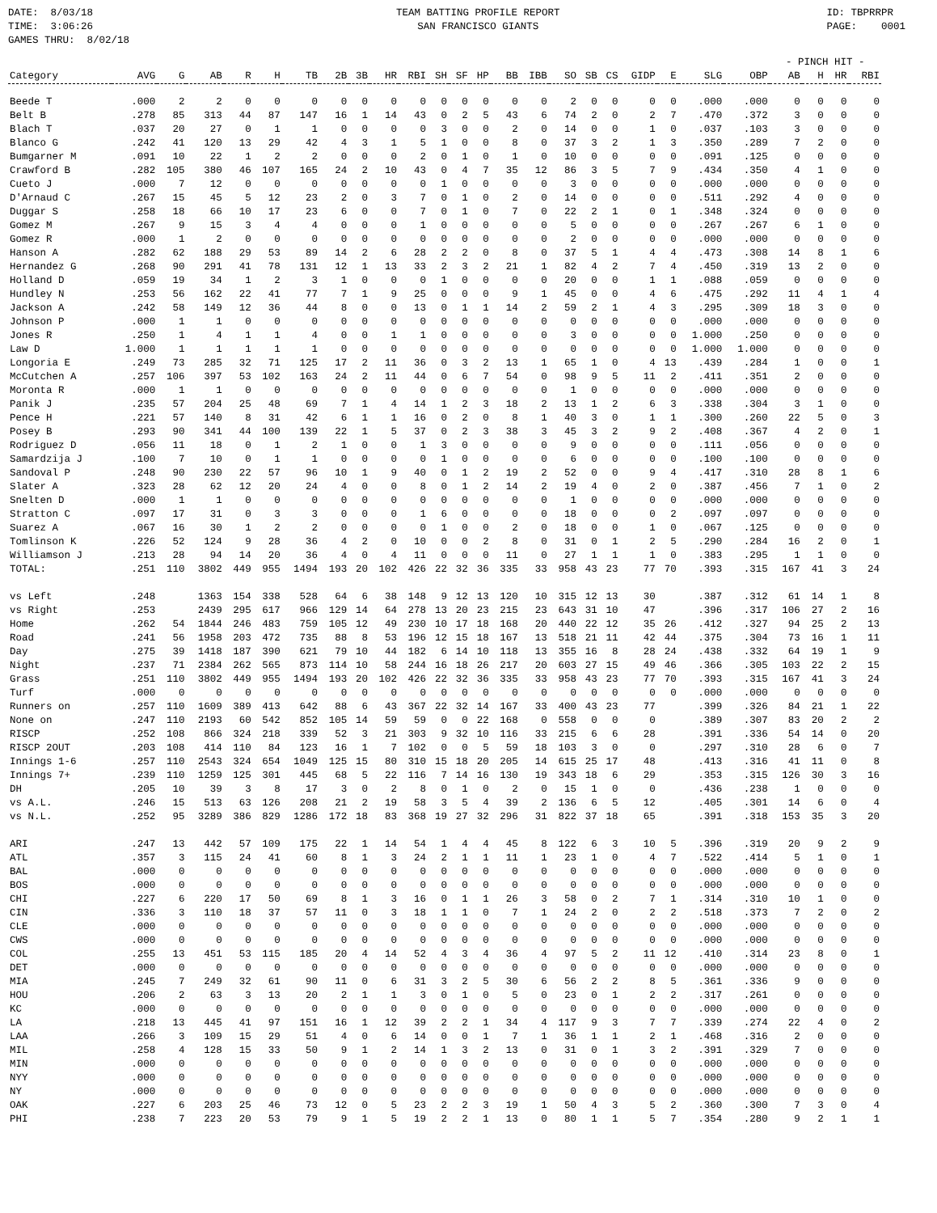DATE: 8/03/18 TIME: 3:06:26 GAMES THRU: 8/02/18
TEAM BATTING PROFILE REPORT SAN FRANCISCO GIANTS
ID: TBPRRPR PAGE: 0001
| | | | | | | | | | | | | | | | | | | | | | | | - PINCH HIT - | | | |
| --- | --- | --- | --- | --- | --- | --- | --- | --- | --- | --- | --- | --- | --- | --- | --- | --- | --- | --- | --- | --- | --- | --- | --- | --- | --- | --- |
| Category | AVG | G | AB | R | H | TB | 2B | 3B | HR | RBI | SH | SF | HP | BB | IBB | SO | SB | CS | GIDP | E | SLG | OBP | AB | H | HR | RBI |
| Beede T | .000 | 2 | 2 | 0 | 0 | 0 | 0 | 0 | 0 | 0 | 0 | 0 | 0 | 0 | 0 | 2 | 0 | 0 | 0 | 0 | .000 | .000 | 0 | 0 | 0 | 0 |
| Belt B | .278 | 85 | 313 | 44 | 87 | 147 | 16 | 1 | 14 | 43 | 0 | 2 | 5 | 43 | 6 | 74 | 2 | 0 | 2 | 7 | .470 | .372 | 3 | 0 | 0 | 0 |
| Blach T | .037 | 20 | 27 | 0 | 1 | 1 | 0 | 0 | 0 | 0 | 3 | 0 | 0 | 2 | 0 | 14 | 0 | 0 | 1 | 0 | .037 | .103 | 3 | 0 | 0 | 0 |
| Blanco G | .242 | 41 | 120 | 13 | 29 | 42 | 4 | 3 | 1 | 5 | 1 | 0 | 0 | 8 | 0 | 37 | 3 | 2 | 1 | 3 | .350 | .289 | 7 | 2 | 0 | 0 |
| Bumgarner M | .091 | 10 | 22 | 1 | 2 | 2 | 0 | 0 | 0 | 2 | 0 | 1 | 0 | 1 | 0 | 10 | 0 | 0 | 0 | 0 | .091 | .125 | 0 | 0 | 0 | 0 |
| Crawford B | .282 | 105 | 380 | 46 | 107 | 165 | 24 | 2 | 10 | 43 | 0 | 4 | 7 | 35 | 12 | 86 | 3 | 5 | 7 | 9 | .434 | .350 | 4 | 1 | 0 | 0 |
| Cueto J | .000 | 7 | 12 | 0 | 0 | 0 | 0 | 0 | 0 | 0 | 1 | 0 | 0 | 0 | 0 | 3 | 0 | 0 | 0 | 0 | .000 | .000 | 0 | 0 | 0 | 0 |
| D'Arnaud C | .267 | 15 | 45 | 5 | 12 | 23 | 2 | 0 | 3 | 7 | 0 | 1 | 0 | 2 | 0 | 14 | 0 | 0 | 0 | 0 | .511 | .292 | 4 | 0 | 0 | 0 |
| Duggar S | .258 | 18 | 66 | 10 | 17 | 23 | 6 | 0 | 0 | 7 | 0 | 1 | 0 | 7 | 0 | 22 | 2 | 1 | 0 | 1 | .348 | .324 | 0 | 0 | 0 | 0 |
| Gomez M | .267 | 9 | 15 | 3 | 4 | 4 | 0 | 0 | 0 | 1 | 0 | 0 | 0 | 0 | 0 | 5 | 0 | 0 | 0 | 0 | .267 | .267 | 6 | 1 | 0 | 0 |
| Gomez R | .000 | 1 | 2 | 0 | 0 | 0 | 0 | 0 | 0 | 0 | 0 | 0 | 0 | 0 | 0 | 2 | 0 | 0 | 0 | 0 | .000 | .000 | 0 | 0 | 0 | 0 |
| Hanson A | .282 | 62 | 188 | 29 | 53 | 89 | 14 | 2 | 6 | 28 | 2 | 2 | 0 | 8 | 0 | 37 | 5 | 1 | 4 | 4 | .473 | .308 | 14 | 8 | 1 | 6 |
| Hernandez G | .268 | 90 | 291 | 41 | 78 | 131 | 12 | 1 | 13 | 33 | 2 | 3 | 2 | 21 | 1 | 82 | 4 | 2 | 7 | 4 | .450 | .319 | 13 | 2 | 0 | 0 |
| Holland D | .059 | 19 | 34 | 1 | 2 | 3 | 1 | 0 | 0 | 0 | 1 | 0 | 0 | 0 | 0 | 20 | 0 | 0 | 1 | 1 | .088 | .059 | 0 | 0 | 0 | 0 |
| Hundley N | .253 | 56 | 162 | 22 | 41 | 77 | 7 | 1 | 9 | 25 | 0 | 0 | 0 | 9 | 1 | 45 | 0 | 0 | 4 | 6 | .475 | .292 | 11 | 4 | 1 | 4 |
| Jackson A | .242 | 58 | 149 | 12 | 36 | 44 | 8 | 0 | 0 | 13 | 0 | 1 | 1 | 14 | 2 | 59 | 2 | 1 | 4 | 3 | .295 | .309 | 18 | 3 | 0 | 0 |
| Johnson P | .000 | 1 | 1 | 0 | 0 | 0 | 0 | 0 | 0 | 0 | 0 | 0 | 0 | 0 | 0 | 0 | 0 | 0 | 0 | 0 | .000 | .000 | 0 | 0 | 0 | 0 |
| Jones R | .250 | 1 | 4 | 1 | 1 | 4 | 0 | 0 | 1 | 1 | 0 | 0 | 0 | 0 | 0 | 3 | 0 | 0 | 0 | 0 | 1.000 | .250 | 0 | 0 | 0 | 0 |
| Law D | 1.000 | 1 | 1 | 1 | 1 | 1 | 0 | 0 | 0 | 0 | 0 | 0 | 0 | 0 | 0 | 0 | 0 | 0 | 0 | 0 | 1.000 | 1.000 | 0 | 0 | 0 | 0 |
| Longoria E | .249 | 73 | 285 | 32 | 71 | 125 | 17 | 2 | 11 | 36 | 0 | 3 | 2 | 13 | 1 | 65 | 1 | 0 | 4 | 13 | .439 | .284 | 1 | 0 | 0 | 1 |
| McCutchen A | .257 | 106 | 397 | 53 | 102 | 163 | 24 | 2 | 11 | 44 | 0 | 6 | 7 | 54 | 0 | 98 | 9 | 5 | 11 | 2 | .411 | .351 | 2 | 0 | 0 | 0 |
| Moronta R | .000 | 1 | 1 | 0 | 0 | 0 | 0 | 0 | 0 | 0 | 0 | 0 | 0 | 0 | 0 | 1 | 0 | 0 | 0 | 0 | .000 | .000 | 0 | 0 | 0 | 0 |
| Panik J | .235 | 57 | 204 | 25 | 48 | 69 | 7 | 1 | 4 | 14 | 1 | 2 | 3 | 18 | 2 | 13 | 1 | 2 | 6 | 3 | .338 | .304 | 3 | 1 | 0 | 0 |
| Pence H | .221 | 57 | 140 | 8 | 31 | 42 | 6 | 1 | 1 | 16 | 0 | 2 | 0 | 8 | 1 | 40 | 3 | 0 | 1 | 1 | .300 | .260 | 22 | 5 | 0 | 3 |
| Posey B | .293 | 90 | 341 | 44 | 100 | 139 | 22 | 1 | 5 | 37 | 0 | 2 | 3 | 38 | 3 | 45 | 3 | 2 | 9 | 2 | .408 | .367 | 4 | 2 | 0 | 1 |
| Rodriguez D | .056 | 11 | 18 | 0 | 1 | 2 | 1 | 0 | 0 | 1 | 3 | 0 | 0 | 0 | 0 | 9 | 0 | 0 | 0 | 0 | .111 | .056 | 0 | 0 | 0 | 0 |
| Samardzija J | .100 | 7 | 10 | 0 | 1 | 1 | 0 | 0 | 0 | 0 | 1 | 0 | 0 | 0 | 0 | 6 | 0 | 0 | 0 | 0 | .100 | .100 | 0 | 0 | 0 | 0 |
| Sandoval P | .248 | 90 | 230 | 22 | 57 | 96 | 10 | 1 | 9 | 40 | 0 | 1 | 2 | 19 | 2 | 52 | 0 | 0 | 9 | 4 | .417 | .310 | 28 | 8 | 1 | 6 |
| Slater A | .323 | 28 | 62 | 12 | 20 | 24 | 4 | 0 | 0 | 8 | 0 | 1 | 2 | 14 | 2 | 19 | 4 | 0 | 2 | 0 | .387 | .456 | 7 | 1 | 0 | 2 |
| Snelten D | .000 | 1 | 1 | 0 | 0 | 0 | 0 | 0 | 0 | 0 | 0 | 0 | 0 | 0 | 0 | 1 | 0 | 0 | 0 | 0 | .000 | .000 | 0 | 0 | 0 | 0 |
| Stratton C | .097 | 17 | 31 | 0 | 3 | 3 | 0 | 0 | 0 | 1 | 6 | 0 | 0 | 0 | 0 | 18 | 0 | 0 | 0 | 2 | .097 | .097 | 0 | 0 | 0 | 0 |
| Suarez A | .067 | 16 | 30 | 1 | 2 | 2 | 0 | 0 | 0 | 0 | 1 | 0 | 0 | 2 | 0 | 18 | 0 | 0 | 1 | 0 | .067 | .125 | 0 | 0 | 0 | 0 |
| Tomlinson K | .226 | 52 | 124 | 9 | 28 | 36 | 4 | 2 | 0 | 10 | 0 | 0 | 2 | 8 | 0 | 31 | 0 | 1 | 2 | 5 | .290 | .284 | 16 | 2 | 0 | 1 |
| Williamson J | .213 | 28 | 94 | 14 | 20 | 36 | 4 | 0 | 4 | 11 | 0 | 0 | 0 | 11 | 0 | 27 | 1 | 1 | 1 | 0 | .383 | .295 | 1 | 1 | 0 | 0 |
| TOTAL: | .251 | 110 | 3802 | 449 | 955 | 1494 | 193 | 20 | 102 | 426 | 22 | 32 | 36 | 335 | 33 | 958 | 43 | 23 | 77 | 70 | .393 | .315 | 167 | 41 | 3 | 24 |
| vs Left | .248 | | 1363 | 154 | 338 | 528 | 64 | 6 | 38 | 148 | 9 | 12 | 13 | 120 | 10 | 315 | 12 | 13 | 30 | | .387 | .312 | 61 | 14 | 1 | 8 |
| vs Right | .253 | | 2439 | 295 | 617 | 966 | 129 | 14 | 64 | 278 | 13 | 20 | 23 | 215 | 23 | 643 | 31 | 10 | 47 | | .396 | .317 | 106 | 27 | 2 | 16 |
| Home | .262 | 54 | 1844 | 246 | 483 | 759 | 105 | 12 | 49 | 230 | 10 | 17 | 18 | 168 | 20 | 440 | 22 | 12 | 35 | 26 | .412 | .327 | 94 | 25 | 2 | 13 |
| Road | .241 | 56 | 1958 | 203 | 472 | 735 | 88 | 8 | 53 | 196 | 12 | 15 | 18 | 167 | 13 | 518 | 21 | 11 | 42 | 44 | .375 | .304 | 73 | 16 | 1 | 11 |
| Day | .275 | 39 | 1418 | 187 | 390 | 621 | 79 | 10 | 44 | 182 | 6 | 14 | 10 | 118 | 13 | 355 | 16 | 8 | 28 | 24 | .438 | .332 | 64 | 19 | 1 | 9 |
| Night | .237 | 71 | 2384 | 262 | 565 | 873 | 114 | 10 | 58 | 244 | 16 | 18 | 26 | 217 | 20 | 603 | 27 | 15 | 49 | 46 | .366 | .305 | 103 | 22 | 2 | 15 |
| Grass | .251 | 110 | 3802 | 449 | 955 | 1494 | 193 | 20 | 102 | 426 | 22 | 32 | 36 | 335 | 33 | 958 | 43 | 23 | 77 | 70 | .393 | .315 | 167 | 41 | 3 | 24 |
| Turf | .000 | 0 | 0 | 0 | 0 | 0 | 0 | 0 | 0 | 0 | 0 | 0 | 0 | 0 | 0 | 0 | 0 | 0 | 0 | 0 | .000 | .000 | 0 | 0 | 0 | 0 |
| Runners on | .257 | 110 | 1609 | 389 | 413 | 642 | 88 | 6 | 43 | 367 | 22 | 32 | 14 | 167 | 33 | 400 | 43 | 23 | 77 | | .399 | .326 | 84 | 21 | 1 | 22 |
| None on | .247 | 110 | 2193 | 60 | 542 | 852 | 105 | 14 | 59 | 59 | 0 | 0 | 22 | 168 | 0 | 558 | 0 | 0 | 0 | | .389 | .307 | 83 | 20 | 2 | 2 |
| RISCP | .252 | 108 | 866 | 324 | 218 | 339 | 52 | 3 | 21 | 303 | 9 | 32 | 10 | 116 | 33 | 215 | 6 | 6 | 28 | | .391 | .336 | 54 | 14 | 0 | 20 |
| RISCP 2OUT | .203 | 108 | 414 | 110 | 84 | 123 | 16 | 1 | 7 | 102 | 0 | 0 | 5 | 59 | 18 | 103 | 3 | 0 | 0 | | .297 | .310 | 28 | 6 | 0 | 7 |
| Innings 1-6 | .257 | 110 | 2543 | 324 | 654 | 1049 | 125 | 15 | 80 | 310 | 15 | 18 | 20 | 205 | 14 | 615 | 25 | 17 | 48 | | .413 | .316 | 41 | 11 | 0 | 8 |
| Innings 7+ | .239 | 110 | 1259 | 125 | 301 | 445 | 68 | 5 | 22 | 116 | 7 | 14 | 16 | 130 | 19 | 343 | 18 | 6 | 29 | | .353 | .315 | 126 | 30 | 3 | 16 |
| DH | .205 | 10 | 39 | 3 | 8 | 17 | 3 | 0 | 2 | 8 | 0 | 1 | 0 | 2 | 0 | 15 | 1 | 0 | 0 | | .436 | .238 | 1 | 0 | 0 | 0 |
| vs A.L. | .246 | 15 | 513 | 63 | 126 | 208 | 21 | 2 | 19 | 58 | 3 | 5 | 4 | 39 | 2 | 136 | 6 | 5 | 12 | | .405 | .301 | 14 | 6 | 0 | 4 |
| vs N.L. | .252 | 95 | 3289 | 386 | 829 | 1286 | 172 | 18 | 83 | 368 | 19 | 27 | 32 | 296 | 31 | 822 | 37 | 18 | 65 | | .391 | .318 | 153 | 35 | 3 | 20 |
| ARI | .247 | 13 | 442 | 57 | 109 | 175 | 22 | 1 | 14 | 54 | 1 | 4 | 4 | 45 | 8 | 122 | 6 | 3 | 10 | 5 | .396 | .319 | 20 | 9 | 2 | 9 |
| ATL | .357 | 3 | 115 | 24 | 41 | 60 | 8 | 1 | 3 | 24 | 2 | 1 | 1 | 11 | 1 | 23 | 1 | 0 | 4 | 7 | .522 | .414 | 5 | 1 | 0 | 1 |
| BAL | .000 | 0 | 0 | 0 | 0 | 0 | 0 | 0 | 0 | 0 | 0 | 0 | 0 | 0 | 0 | 0 | 0 | 0 | 0 | 0 | .000 | .000 | 0 | 0 | 0 | 0 |
| BOS | .000 | 0 | 0 | 0 | 0 | 0 | 0 | 0 | 0 | 0 | 0 | 0 | 0 | 0 | 0 | 0 | 0 | 0 | 0 | 0 | .000 | .000 | 0 | 0 | 0 | 0 |
| CHI | .227 | 6 | 220 | 17 | 50 | 69 | 8 | 1 | 3 | 16 | 0 | 1 | 1 | 26 | 3 | 58 | 0 | 2 | 7 | 1 | .314 | .310 | 10 | 1 | 0 | 0 |
| CIN | .336 | 3 | 110 | 18 | 37 | 57 | 11 | 0 | 3 | 18 | 1 | 1 | 0 | 7 | 1 | 24 | 2 | 0 | 2 | 2 | .518 | .373 | 7 | 2 | 0 | 2 |
| CLE | .000 | 0 | 0 | 0 | 0 | 0 | 0 | 0 | 0 | 0 | 0 | 0 | 0 | 0 | 0 | 0 | 0 | 0 | 0 | 0 | .000 | .000 | 0 | 0 | 0 | 0 |
| CWS | .000 | 0 | 0 | 0 | 0 | 0 | 0 | 0 | 0 | 0 | 0 | 0 | 0 | 0 | 0 | 0 | 0 | 0 | 0 | 0 | .000 | .000 | 0 | 0 | 0 | 0 |
| COL | .255 | 13 | 451 | 53 | 115 | 185 | 20 | 4 | 14 | 52 | 4 | 3 | 4 | 36 | 4 | 97 | 5 | 2 | 11 | 12 | .410 | .314 | 23 | 8 | 0 | 1 |
| DET | .000 | 0 | 0 | 0 | 0 | 0 | 0 | 0 | 0 | 0 | 0 | 0 | 0 | 0 | 0 | 0 | 0 | 0 | 0 | 0 | .000 | .000 | 0 | 0 | 0 | 0 |
| MIA | .245 | 7 | 249 | 32 | 61 | 90 | 11 | 0 | 6 | 31 | 3 | 2 | 5 | 30 | 6 | 56 | 2 | 2 | 8 | 5 | .361 | .336 | 9 | 0 | 0 | 0 |
| HOU | .206 | 2 | 63 | 3 | 13 | 20 | 2 | 1 | 1 | 3 | 0 | 1 | 0 | 5 | 0 | 23 | 0 | 1 | 2 | 2 | .317 | .261 | 0 | 0 | 0 | 0 |
| KC | .000 | 0 | 0 | 0 | 0 | 0 | 0 | 0 | 0 | 0 | 0 | 0 | 0 | 0 | 0 | 0 | 0 | 0 | 0 | 0 | .000 | .000 | 0 | 0 | 0 | 0 |
| LA | .218 | 13 | 445 | 41 | 97 | 151 | 16 | 1 | 12 | 39 | 2 | 2 | 1 | 34 | 4 | 117 | 9 | 3 | 7 | 7 | .339 | .274 | 22 | 4 | 0 | 2 |
| LAA | .266 | 3 | 109 | 15 | 29 | 51 | 4 | 0 | 6 | 14 | 0 | 0 | 1 | 7 | 1 | 36 | 1 | 1 | 2 | 1 | .468 | .316 | 2 | 0 | 0 | 0 |
| MIL | .258 | 4 | 128 | 15 | 33 | 50 | 9 | 1 | 2 | 14 | 1 | 3 | 2 | 13 | 0 | 31 | 0 | 1 | 3 | 2 | .391 | .329 | 7 | 0 | 0 | 0 |
| MIN | .000 | 0 | 0 | 0 | 0 | 0 | 0 | 0 | 0 | 0 | 0 | 0 | 0 | 0 | 0 | 0 | 0 | 0 | 0 | 0 | .000 | .000 | 0 | 0 | 0 | 0 |
| NYY | .000 | 0 | 0 | 0 | 0 | 0 | 0 | 0 | 0 | 0 | 0 | 0 | 0 | 0 | 0 | 0 | 0 | 0 | 0 | 0 | .000 | .000 | 0 | 0 | 0 | 0 |
| NY | .000 | 0 | 0 | 0 | 0 | 0 | 0 | 0 | 0 | 0 | 0 | 0 | 0 | 0 | 0 | 0 | 0 | 0 | 0 | 0 | .000 | .000 | 0 | 0 | 0 | 0 |
| OAK | .227 | 6 | 203 | 25 | 46 | 73 | 12 | 0 | 5 | 23 | 2 | 2 | 3 | 19 | 1 | 50 | 4 | 3 | 5 | 2 | .360 | .300 | 7 | 3 | 0 | 4 |
| PHI | .238 | 7 | 223 | 20 | 53 | 79 | 9 | 1 | 5 | 19 | 2 | 2 | 1 | 13 | 0 | 80 | 1 | 1 | 5 | 7 | .354 | .280 | 9 | 2 | 1 | 1 |